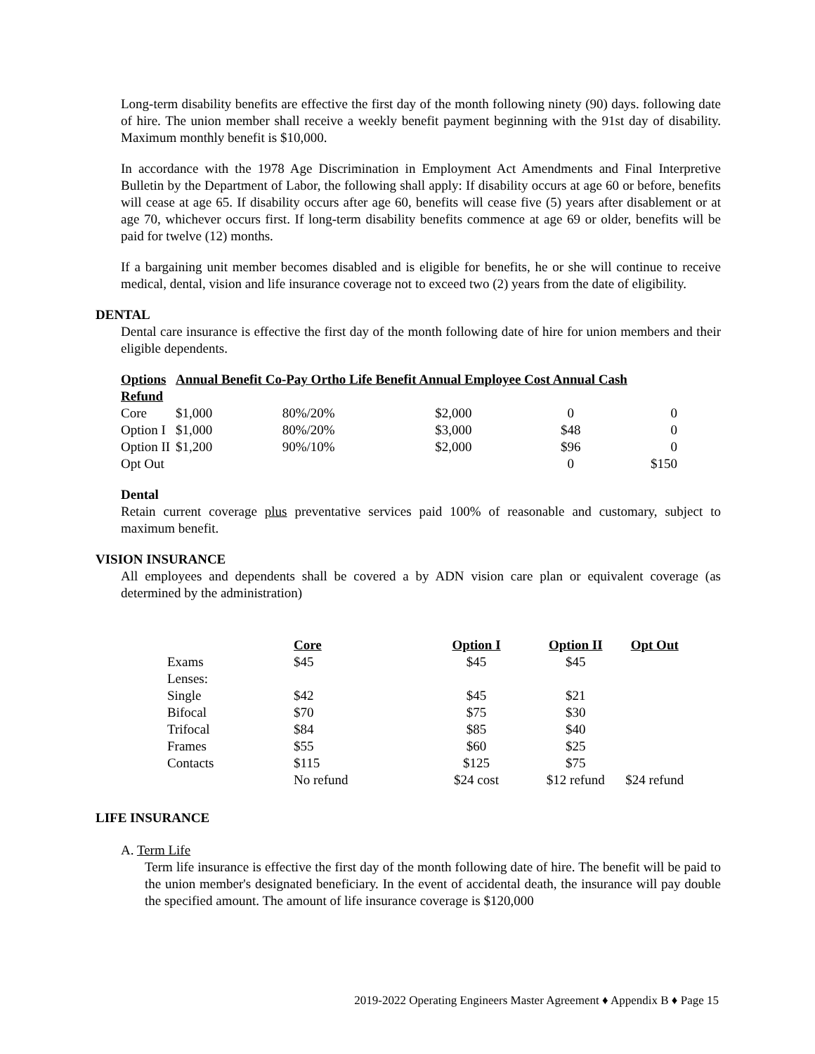Long-term disability benefits are effective the first day of the month following ninety (90) days. following date of hire. The union member shall receive a weekly benefit payment beginning with the 91st day of disability. Maximum monthly benefit is $10,000.
In accordance with the 1978 Age Discrimination in Employment Act Amendments and Final Interpretive Bulletin by the Department of Labor, the following shall apply: If disability occurs at age 60 or before, benefits will cease at age 65. If disability occurs after age 60, benefits will cease five (5) years after disablement or at age 70, whichever occurs first. If long-term disability benefits commence at age 69 or older, benefits will be paid for twelve (12) months.
If a bargaining unit member becomes disabled and is eligible for benefits, he or she will continue to receive medical, dental, vision and life insurance coverage not to exceed two (2) years from the date of eligibility.
DENTAL
Dental care insurance is effective the first day of the month following date of hire for union members and their eligible dependents.
| Options | Annual Benefit Co-Pay Ortho Life Benefit Annual Employee Cost Annual Cash | | | | |
| --- | --- | --- | --- | --- | --- |
| Refund | | | | | |
| Core | $1,000 | 80%/20% | $2,000 | 0 | 0 |
| Option I | $1,000 | 80%/20% | $3,000 | $48 | 0 |
| Option II | $1,200 | 90%/10% | $2,000 | $96 | 0 |
| Opt Out | | | | 0 | $150 |
Dental
Retain current coverage plus preventative services paid 100% of reasonable and customary, subject to maximum benefit.
VISION INSURANCE
All employees and dependents shall be covered a by ADN vision care plan or equivalent coverage (as determined by the administration)
| | Core | Option I | Option II | Opt Out |
| --- | --- | --- | --- | --- |
| Exams | $45 | $45 | $45 | |
| Lenses: | | | | |
| Single | $42 | $45 | $21 | |
| Bifocal | $70 | $75 | $30 | |
| Trifocal | $84 | $85 | $40 | |
| Frames | $55 | $60 | $25 | |
| Contacts | $115 | $125 | $75 | |
| | No refund | $24 cost | $12 refund | $24 refund |
LIFE INSURANCE
A. Term Life
Term life insurance is effective the first day of the month following date of hire. The benefit will be paid to the union member's designated beneficiary. In the event of accidental death, the insurance will pay double the specified amount. The amount of life insurance coverage is $120,000
2019-2022 Operating Engineers Master Agreement ♦ Appendix B ♦ Page 15